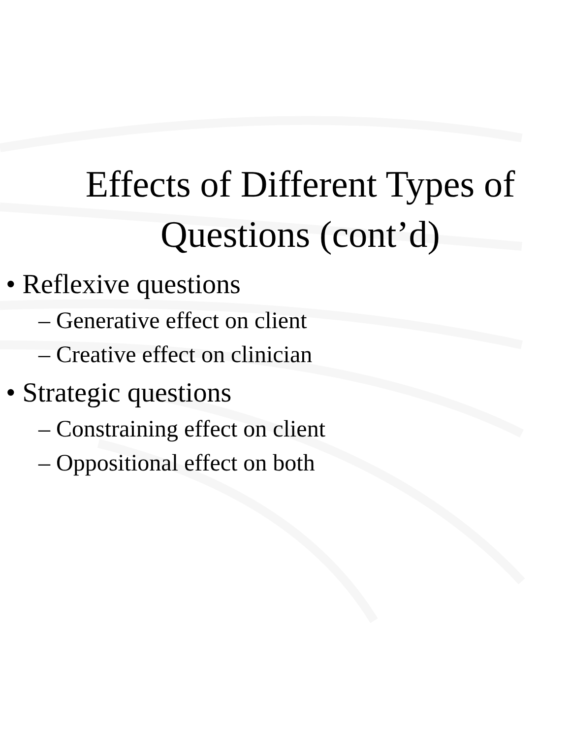Effects of Different Types of
Questions (cont’d)
• Reflexive questions
– Generative effect on client
– Creative effect on clinician
• Strategic questions
– Constraining effect on client
– Oppositional effect on both